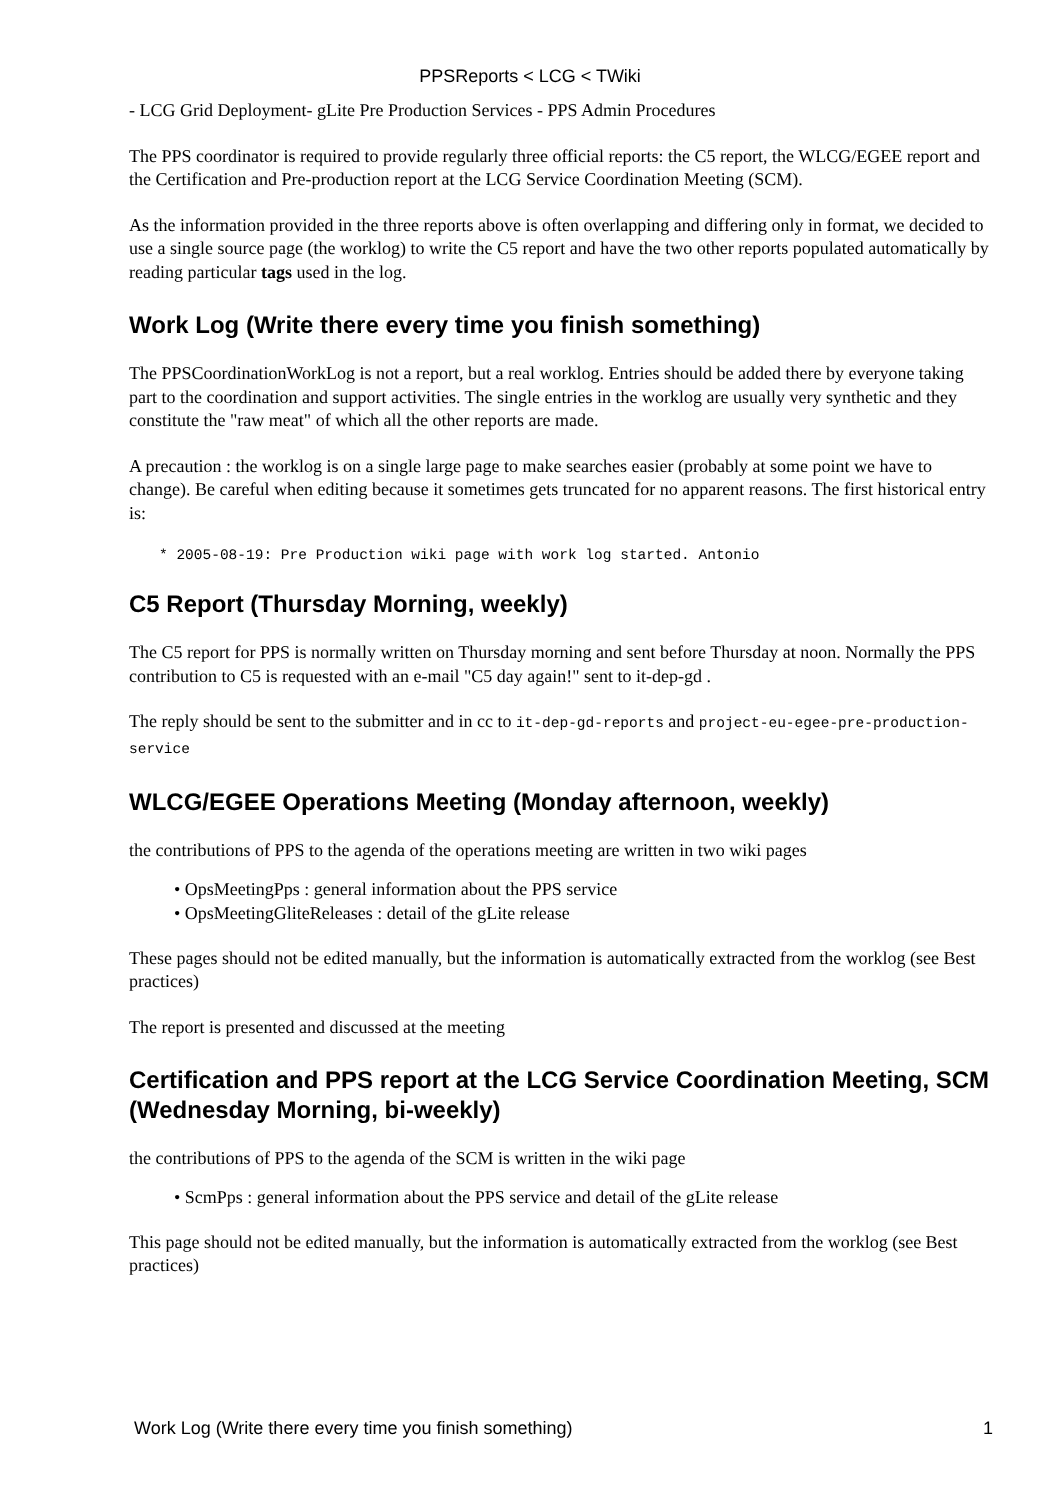PPSReports < LCG < TWiki
- LCG Grid Deployment- gLite Pre Production Services - PPS Admin Procedures
The PPS coordinator is required to provide regularly three official reports: the C5 report, the WLCG/EGEE report and the Certification and Pre-production report at the LCG Service Coordination Meeting (SCM).
As the information provided in the three reports above is often overlapping and differing only in format, we decided to use a single source page (the worklog) to write the C5 report and have the two other reports populated automatically by reading particular tags used in the log.
Work Log (Write there every time you finish something)
The PPSCoordinationWorkLog is not a report, but a real worklog. Entries should be added there by everyone taking part to the coordination and support activities. The single entries in the worklog are usually very synthetic and they constitute the "raw meat" of which all the other reports are made.
A precaution : the worklog is on a single large page to make searches easier (probably at some point we have to change). Be careful when editing because it sometimes gets truncated for no apparent reasons. The first historical entry is:
* 2005-08-19: Pre Production wiki page with work log started. Antonio
C5 Report (Thursday Morning, weekly)
The C5 report for PPS is normally written on Thursday morning and sent before Thursday at noon. Normally the PPS contribution to C5 is requested with an e-mail "C5 day again!" sent to it-dep-gd .
The reply should be sent to the submitter and in cc to it-dep-gd-reports and project-eu-egee-pre-production-service
WLCG/EGEE Operations Meeting (Monday afternoon, weekly)
the contributions of PPS to the agenda of the operations meeting are written in two wiki pages
• OpsMeetingPps : general information about the PPS service
• OpsMeetingGliteReleases : detail of the gLite release
These pages should not be edited manually, but the information is automatically extracted from the worklog (see Best practices)
The report is presented and discussed at the meeting
Certification and PPS report at the LCG Service Coordination Meeting, SCM (Wednesday Morning, bi-weekly)
the contributions of PPS to the agenda of the SCM is written in the wiki page
• ScmPps : general information about the PPS service and detail of the gLite release
This page should not be edited manually, but the information is automatically extracted from the worklog (see Best practices)
Work Log (Write there every time you finish something) 1